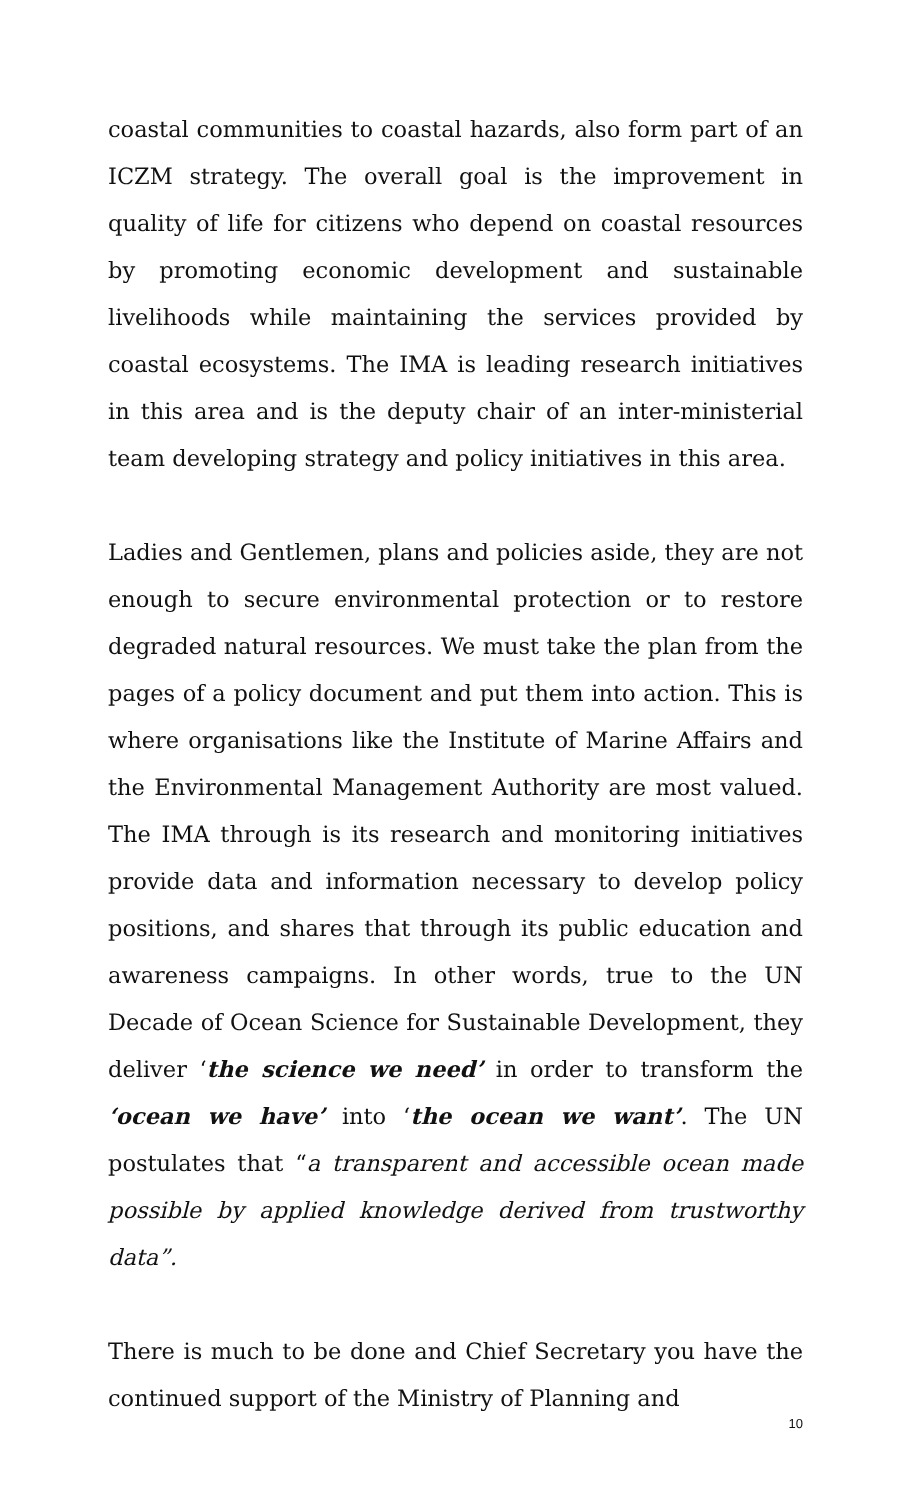coastal communities to coastal hazards, also form part of an ICZM strategy. The overall goal is the improvement in quality of life for citizens who depend on coastal resources by promoting economic development and sustainable livelihoods while maintaining the services provided by coastal ecosystems. The IMA is leading research initiatives in this area and is the deputy chair of an inter-ministerial team developing strategy and policy initiatives in this area.
Ladies and Gentlemen, plans and policies aside, they are not enough to secure environmental protection or to restore degraded natural resources. We must take the plan from the pages of a policy document and put them into action. This is where organisations like the Institute of Marine Affairs and the Environmental Management Authority are most valued. The IMA through is its research and monitoring initiatives provide data and information necessary to develop policy positions, and shares that through its public education and awareness campaigns. In other words, true to the UN Decade of Ocean Science for Sustainable Development, they deliver ‘the science we need’ in order to transform the ‘ocean we have’ into ‘the ocean we want’. The UN postulates that “a transparent and accessible ocean made possible by applied knowledge derived from trustworthy data”.
There is much to be done and Chief Secretary you have the continued support of the Ministry of Planning and
10